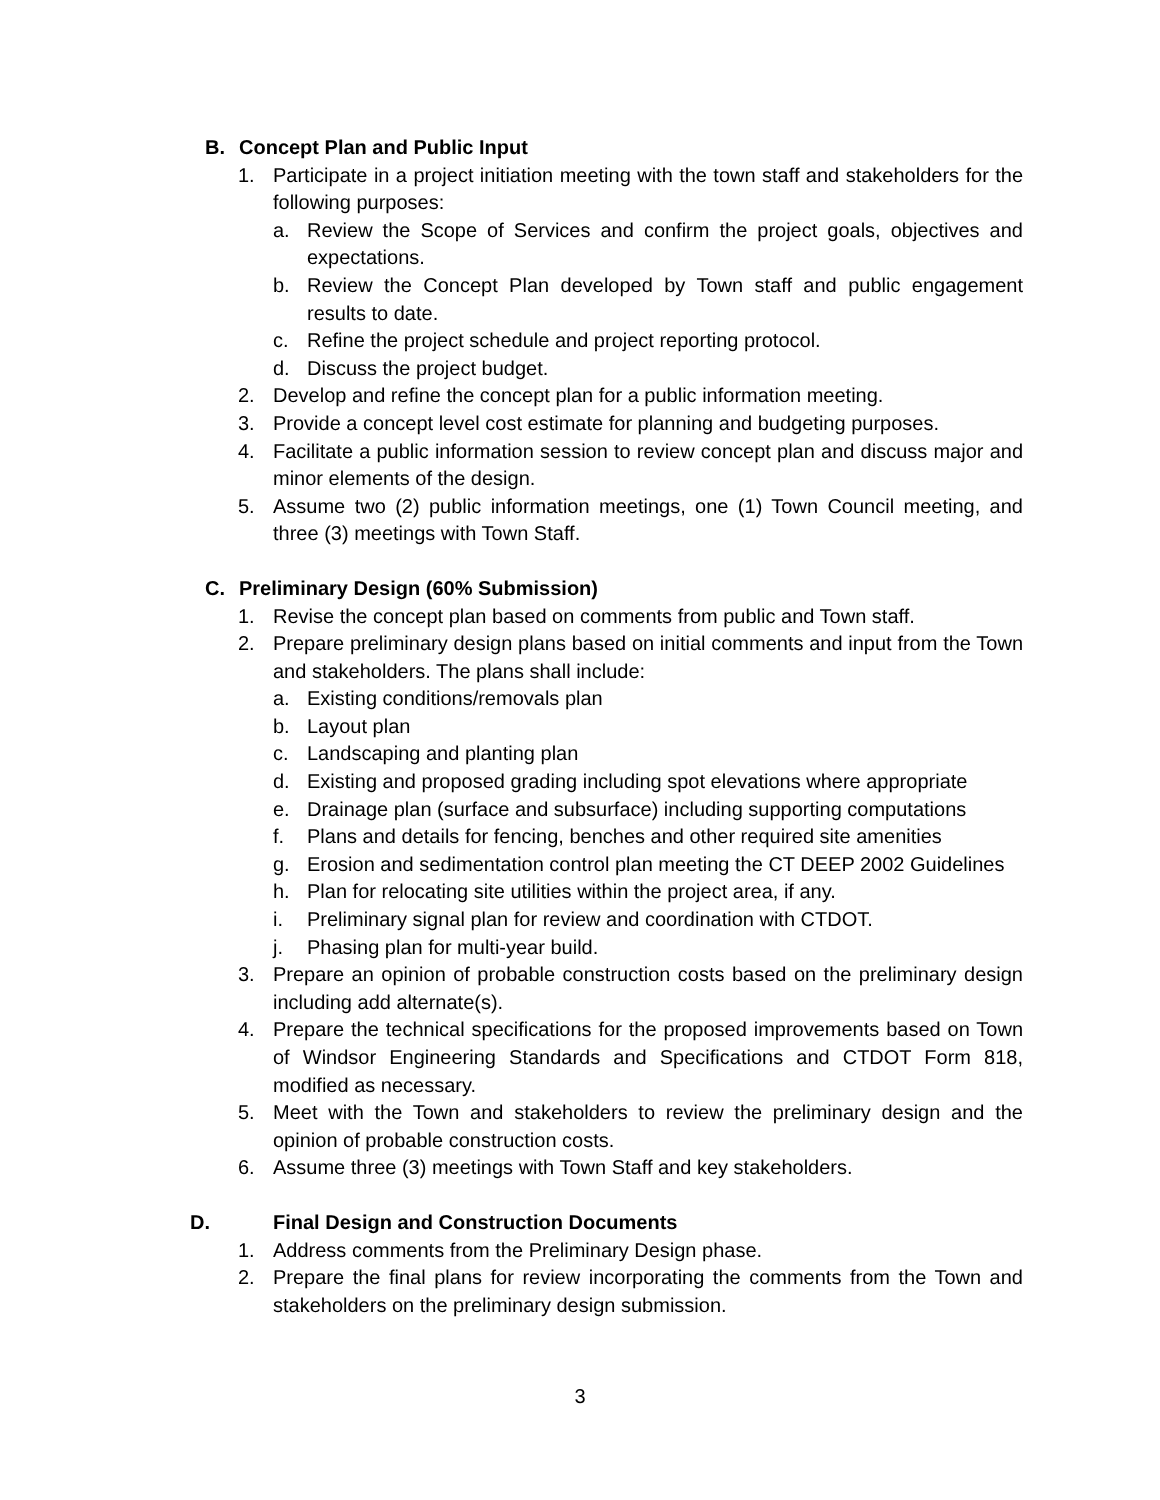B. Concept Plan and Public Input
1. Participate in a project initiation meeting with the town staff and stakeholders for the following purposes:
a. Review the Scope of Services and confirm the project goals, objectives and expectations.
b. Review the Concept Plan developed by Town staff and public engagement results to date.
c. Refine the project schedule and project reporting protocol.
d. Discuss the project budget.
2. Develop and refine the concept plan for a public information meeting.
3. Provide a concept level cost estimate for planning and budgeting purposes.
4. Facilitate a public information session to review concept plan and discuss major and minor elements of the design.
5. Assume two (2) public information meetings, one (1) Town Council meeting, and three (3) meetings with Town Staff.
C. Preliminary Design (60% Submission)
1. Revise the concept plan based on comments from public and Town staff.
2. Prepare preliminary design plans based on initial comments and input from the Town and stakeholders. The plans shall include:
a. Existing conditions/removals plan
b. Layout plan
c. Landscaping and planting plan
d. Existing and proposed grading including spot elevations where appropriate
e. Drainage plan (surface and subsurface) including supporting computations
f. Plans and details for fencing, benches and other required site amenities
g. Erosion and sedimentation control plan meeting the CT DEEP 2002 Guidelines
h. Plan for relocating site utilities within the project area, if any.
i. Preliminary signal plan for review and coordination with CTDOT.
j. Phasing plan for multi-year build.
3. Prepare an opinion of probable construction costs based on the preliminary design including add alternate(s).
4. Prepare the technical specifications for the proposed improvements based on Town of Windsor Engineering Standards and Specifications and CTDOT Form 818, modified as necessary.
5. Meet with the Town and stakeholders to review the preliminary design and the opinion of probable construction costs.
6. Assume three (3) meetings with Town Staff and key stakeholders.
D. Final Design and Construction Documents
1. Address comments from the Preliminary Design phase.
2. Prepare the final plans for review incorporating the comments from the Town and stakeholders on the preliminary design submission.
3